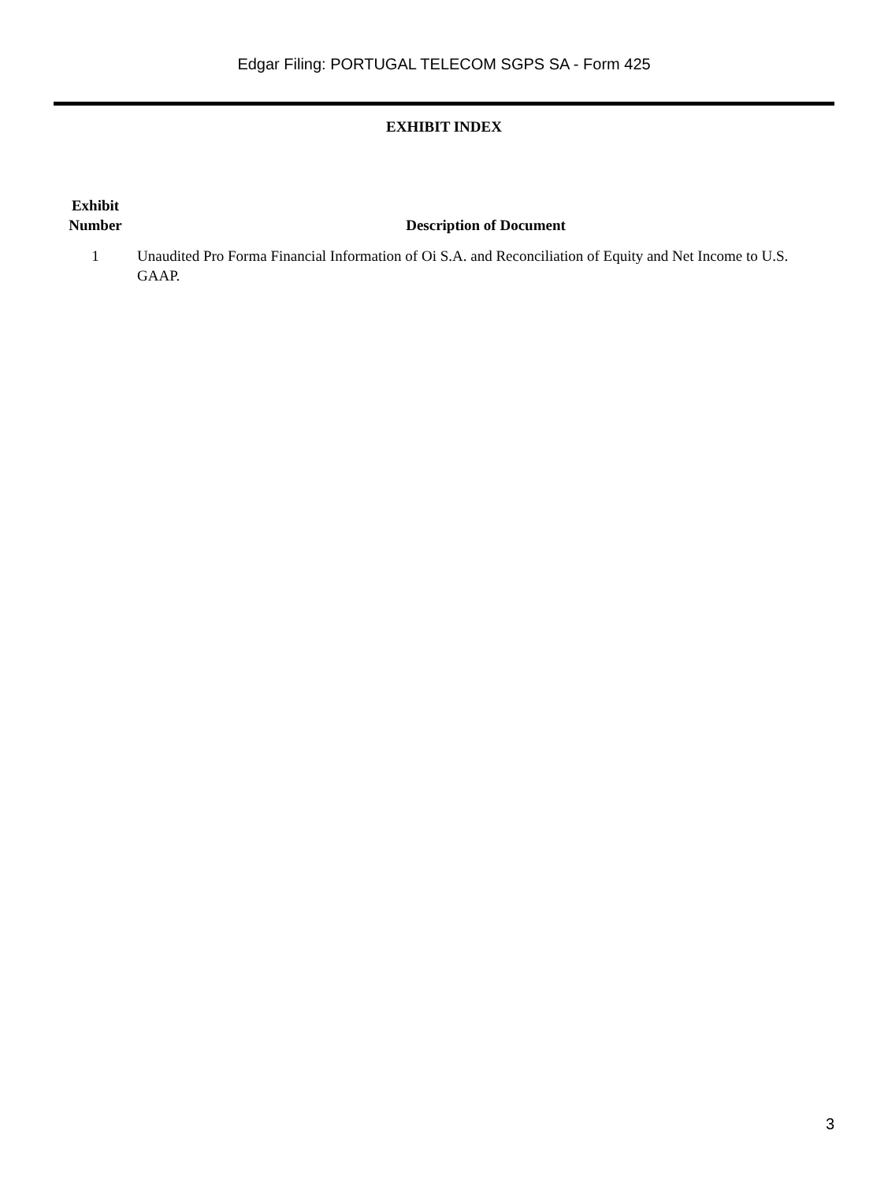Edgar Filing: PORTUGAL TELECOM SGPS SA - Form 425
EXHIBIT INDEX
| Exhibit Number | Description of Document |
| --- | --- |
| 1 | Unaudited Pro Forma Financial Information of Oi S.A. and Reconciliation of Equity and Net Income to U.S. GAAP. |
3